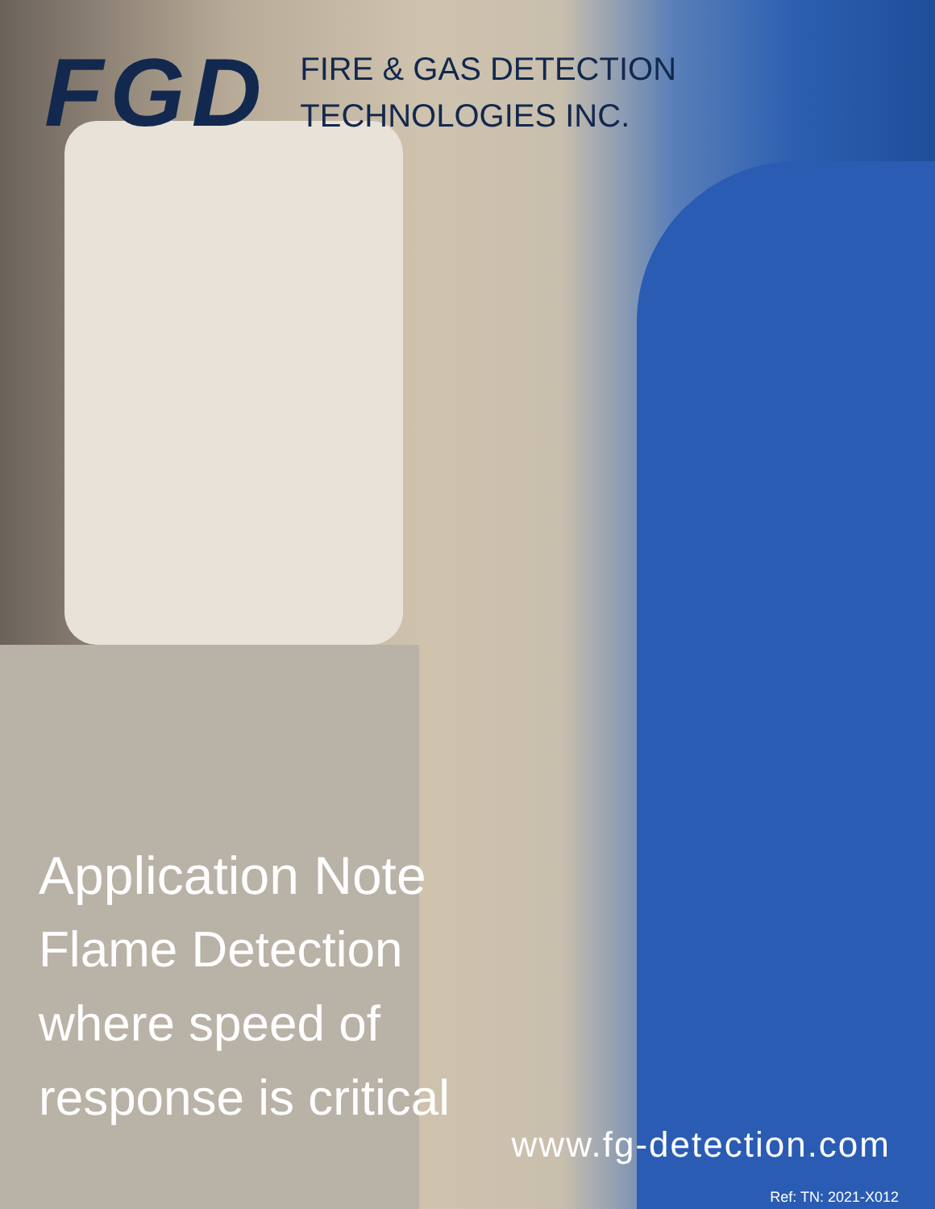FGD
FIRE & GAS DETECTION
TECHNOLOGIES INC.
Application Note
Flame Detection
where speed of
response is critical
www.fg-detection.com
Ref: TN: 2021-X012